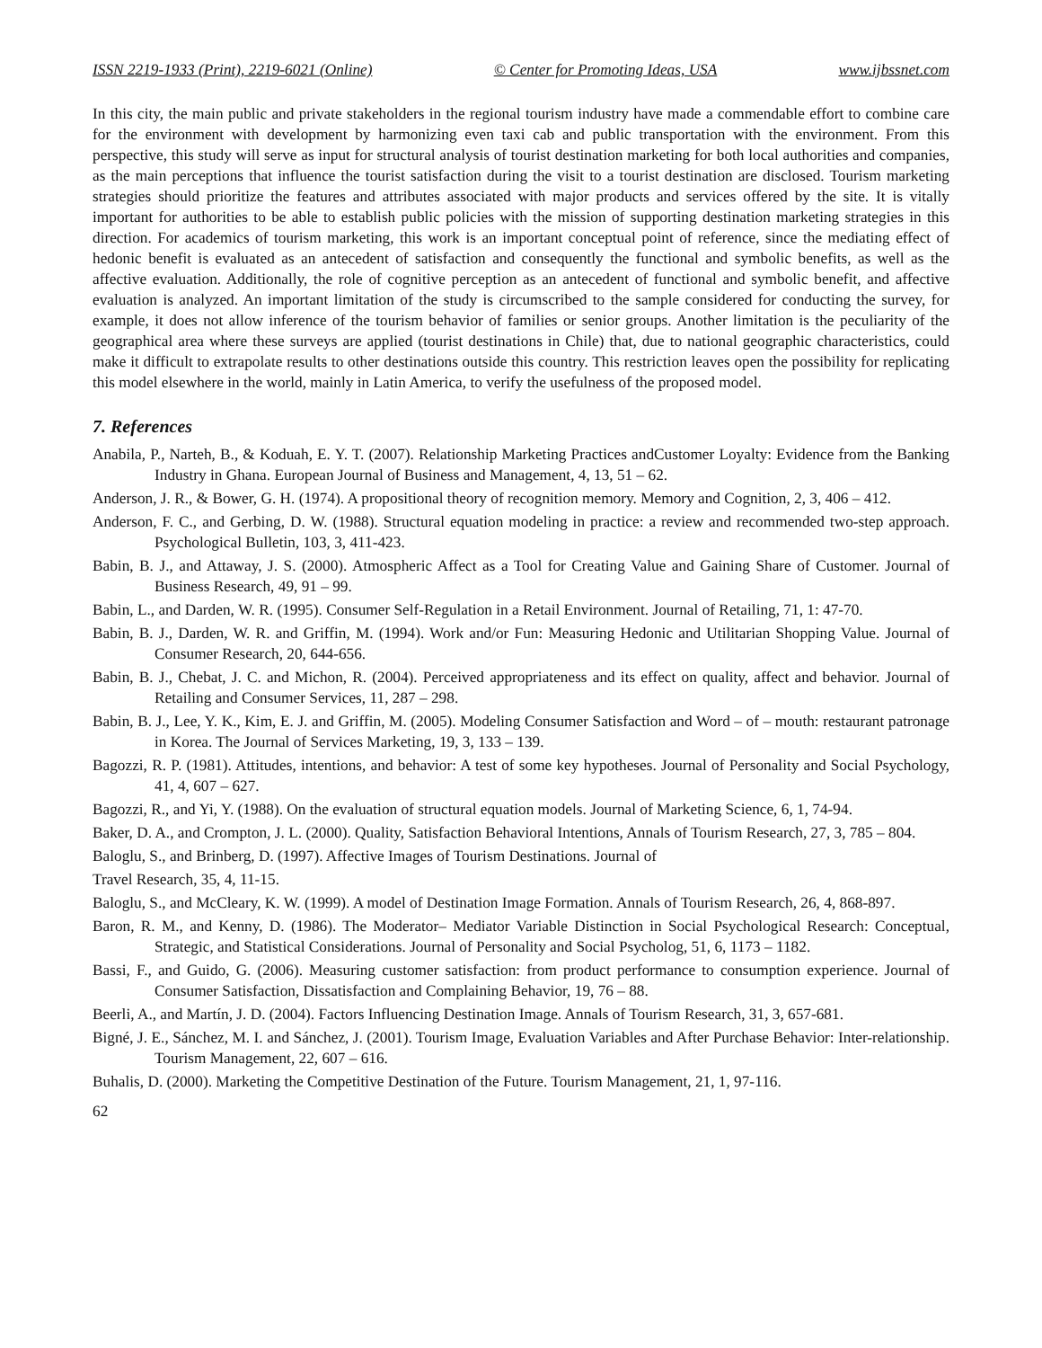ISSN 2219-1933 (Print), 2219-6021 (Online) © Center for Promoting Ideas, USA www.ijbssnet.com
In this city, the main public and private stakeholders in the regional tourism industry have made a commendable effort to combine care for the environment with development by harmonizing even taxi cab and public transportation with the environment. From this perspective, this study will serve as input for structural analysis of tourist destination marketing for both local authorities and companies, as the main perceptions that influence the tourist satisfaction during the visit to a tourist destination are disclosed. Tourism marketing strategies should prioritize the features and attributes associated with major products and services offered by the site. It is vitally important for authorities to be able to establish public policies with the mission of supporting destination marketing strategies in this direction. For academics of tourism marketing, this work is an important conceptual point of reference, since the mediating effect of hedonic benefit is evaluated as an antecedent of satisfaction and consequently the functional and symbolic benefits, as well as the affective evaluation. Additionally, the role of cognitive perception as an antecedent of functional and symbolic benefit, and affective evaluation is analyzed. An important limitation of the study is circumscribed to the sample considered for conducting the survey, for example, it does not allow inference of the tourism behavior of families or senior groups. Another limitation is the peculiarity of the geographical area where these surveys are applied (tourist destinations in Chile) that, due to national geographic characteristics, could make it difficult to extrapolate results to other destinations outside this country. This restriction leaves open the possibility for replicating this model elsewhere in the world, mainly in Latin America, to verify the usefulness of the proposed model.
7. References
Anabila, P., Narteh, B., & Koduah, E. Y. T. (2007). Relationship Marketing Practices andCustomer Loyalty: Evidence from the Banking Industry in Ghana. European Journal of Business and Management, 4, 13, 51 – 62.
Anderson, J. R., & Bower, G. H. (1974). A propositional theory of recognition memory. Memory and Cognition, 2, 3, 406 – 412.
Anderson, F. C., and Gerbing, D. W. (1988). Structural equation modeling in practice: a review and recommended two-step approach. Psychological Bulletin, 103, 3, 411-423.
Babin, B. J., and Attaway, J. S. (2000). Atmospheric Affect as a Tool for Creating Value and Gaining Share of Customer. Journal of Business Research, 49, 91 – 99.
Babin, L., and Darden, W. R. (1995). Consumer Self-Regulation in a Retail Environment. Journal of Retailing, 71, 1: 47-70.
Babin, B. J., Darden, W. R. and Griffin, M. (1994). Work and/or Fun: Measuring Hedonic and Utilitarian Shopping Value. Journal of Consumer Research, 20, 644-656.
Babin, B. J., Chebat, J. C. and Michon, R. (2004). Perceived appropriateness and its effect on quality, affect and behavior. Journal of Retailing and Consumer Services, 11, 287 – 298.
Babin, B. J., Lee, Y. K., Kim, E. J. and Griffin, M. (2005). Modeling Consumer Satisfaction and Word – of – mouth: restaurant patronage in Korea. The Journal of Services Marketing, 19, 3, 133 – 139.
Bagozzi, R. P. (1981). Attitudes, intentions, and behavior: A test of some key hypotheses. Journal of Personality and Social Psychology, 41, 4, 607 – 627.
Bagozzi, R., and Yi, Y. (1988). On the evaluation of structural equation models. Journal of Marketing Science, 6, 1, 74-94.
Baker, D. A., and Crompton, J. L. (2000). Quality, Satisfaction Behavioral Intentions, Annals of Tourism Research, 27, 3, 785 – 804.
Baloglu, S., and Brinberg, D. (1997). Affective Images of Tourism Destinations. Journal of
Travel Research, 35, 4, 11-15.
Baloglu, S., and McCleary, K. W. (1999). A model of Destination Image Formation. Annals of Tourism Research, 26, 4, 868-897.
Baron, R. M., and Kenny, D. (1986). The Moderator– Mediator Variable Distinction in Social Psychological Research: Conceptual, Strategic, and Statistical Considerations. Journal of Personality and Social Psycholog, 51, 6, 1173 – 1182.
Bassi, F., and Guido, G. (2006). Measuring customer satisfaction: from product performance to consumption experience. Journal of Consumer Satisfaction, Dissatisfaction and Complaining Behavior, 19, 76 – 88.
Beerli, A., and Martín, J. D. (2004). Factors Influencing Destination Image. Annals of Tourism Research, 31, 3, 657-681.
Bigné, J. E., Sánchez, M. I. and Sánchez, J. (2001). Tourism Image, Evaluation Variables and After Purchase Behavior: Inter-relationship. Tourism Management, 22, 607 – 616.
Buhalis, D. (2000). Marketing the Competitive Destination of the Future. Tourism Management, 21, 1, 97-116.
62